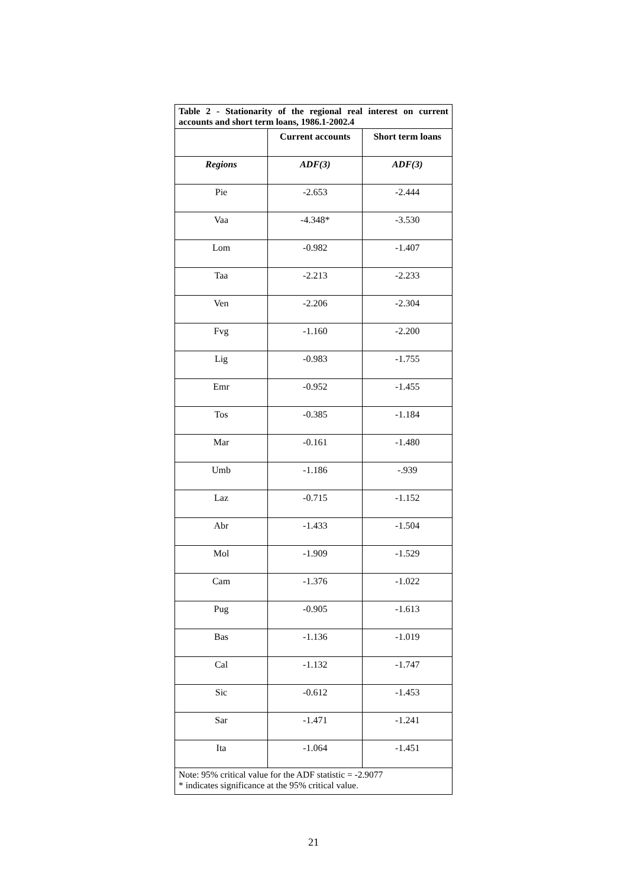| Table 2 - Stationarity of the regional real interest on current accounts and short term loans, 1986.1-2002.4 | | |
| | Current accounts | Short term loans |
| Regions | ADF(3) | ADF(3) |
| Pie | -2.653 | -2.444 |
| Vaa | -4.348* | -3.530 |
| Lom | -0.982 | -1.407 |
| Taa | -2.213 | -2.233 |
| Ven | -2.206 | -2.304 |
| Fvg | -1.160 | -2.200 |
| Lig | -0.983 | -1.755 |
| Emr | -0.952 | -1.455 |
| Tos | -0.385 | -1.184 |
| Mar | -0.161 | -1.480 |
| Umb | -1.186 | -.939 |
| Laz | -0.715 | -1.152 |
| Abr | -1.433 | -1.504 |
| Mol | -1.909 | -1.529 |
| Cam | -1.376 | -1.022 |
| Pug | -0.905 | -1.613 |
| Bas | -1.136 | -1.019 |
| Cal | -1.132 | -1.747 |
| Sic | -0.612 | -1.453 |
| Sar | -1.471 | -1.241 |
| Ita | -1.064 | -1.451 |
| Note: 95% critical value for the ADF statistic = -2.9077 * indicates significance at the 95% critical value. | | |
21